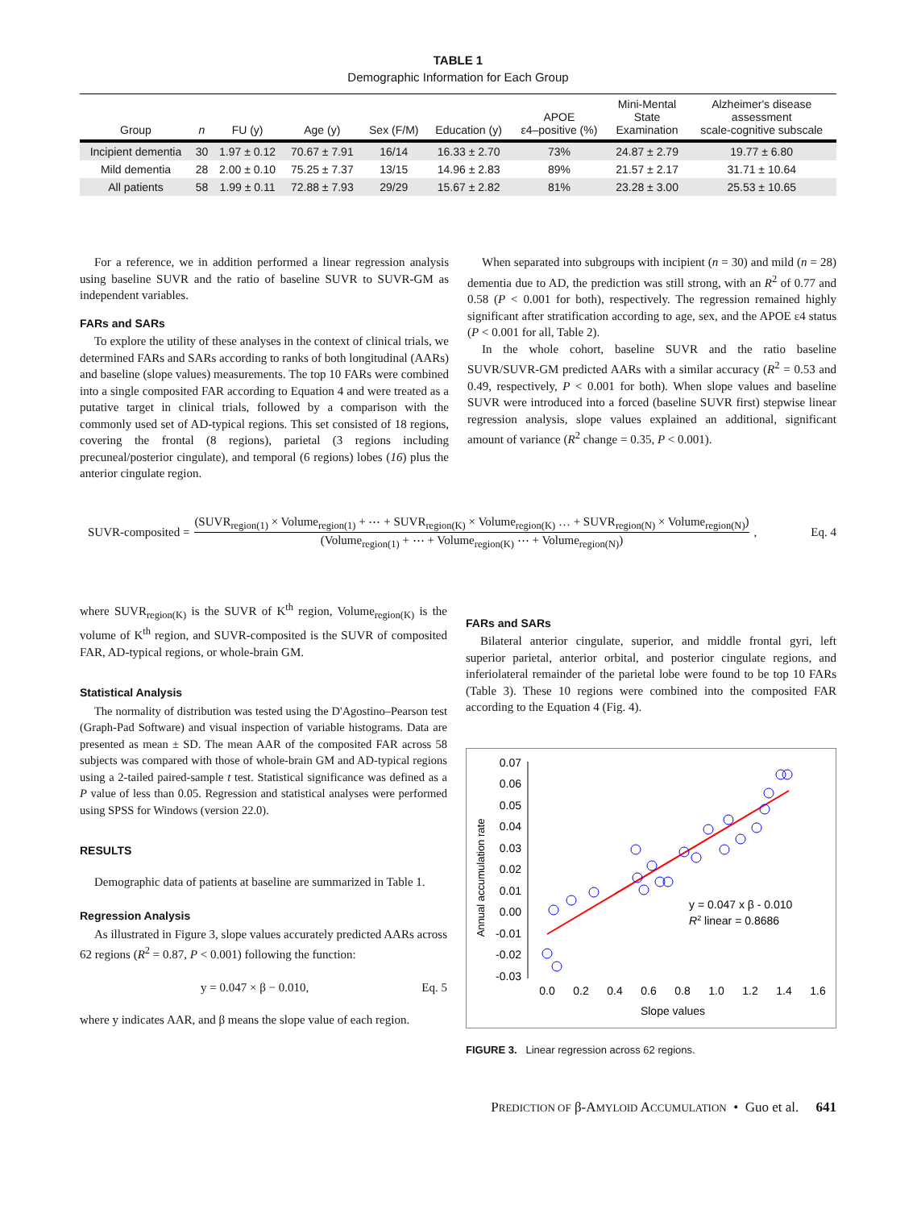TABLE 1
Demographic Information for Each Group
| Group | n | FU (y) | Age (y) | Sex (F/M) | Education (y) | APOE ε4–positive (%) | Mini-Mental State Examination | Alzheimer's disease assessment scale-cognitive subscale |
| --- | --- | --- | --- | --- | --- | --- | --- | --- |
| Incipient dementia | 30 | 1.97 ± 0.12 | 70.67 ± 7.91 | 16/14 | 16.33 ± 2.70 | 73% | 24.87 ± 2.79 | 19.77 ± 6.80 |
| Mild dementia | 28 | 2.00 ± 0.10 | 75.25 ± 7.37 | 13/15 | 14.96 ± 2.83 | 89% | 21.57 ± 2.17 | 31.71 ± 10.64 |
| All patients | 58 | 1.99 ± 0.11 | 72.88 ± 7.93 | 29/29 | 15.67 ± 2.82 | 81% | 23.28 ± 3.00 | 25.53 ± 10.65 |
For a reference, we in addition performed a linear regression analysis using baseline SUVR and the ratio of baseline SUVR to SUVR-GM as independent variables.
FARs and SARs
To explore the utility of these analyses in the context of clinical trials, we determined FARs and SARs according to ranks of both longitudinal (AARs) and baseline (slope values) measurements. The top 10 FARs were combined into a single composited FAR according to Equation 4 and were treated as a putative target in clinical trials, followed by a comparison with the commonly used set of AD-typical regions. This set consisted of 18 regions, covering the frontal (8 regions), parietal (3 regions including precuneal/posterior cingulate), and temporal (6 regions) lobes (16) plus the anterior cingulate region.
When separated into subgroups with incipient (n = 30) and mild (n = 28) dementia due to AD, the prediction was still strong, with an R<sup>2</sup> of 0.77 and 0.58 (P < 0.001 for both), respectively. The regression remained highly significant after stratification according to age, sex, and the APOE ε4 status (P < 0.001 for all, Table 2).
In the whole cohort, baseline SUVR and the ratio baseline SUVR/SUVR-GM predicted AARs with a similar accuracy (R<sup>2</sup> = 0.53 and 0.49, respectively, P < 0.001 for both). When slope values and baseline SUVR were introduced into a forced (baseline SUVR first) stepwise linear regression analysis, slope values explained an additional, significant amount of variance (R<sup>2</sup> change = 0.35, P < 0.001).
SUVR-composited = (SUVR<sub>region(1)</sub> × Volume<sub>region(1)</sub> + ⋯ + SUVR<sub>region(K)</sub> × Volume<sub>region(K)</sub> … + SUVR<sub>region(N)</sub> × Volume<sub>region(N)</sub>) (Volume<sub>region(1)</sub> + ⋯ + Volume<sub>region(K)</sub> ⋯ + Volume<sub>region(N)</sub>), Eq. 4
where SUVR<sub>region(K)</sub> is the SUVR of K<sup>th</sup> region, Volume<sub>region(K)</sub> is the volume of K<sup>th</sup> region, and SUVR-composited is the SUVR of composited FAR, AD-typical regions, or whole-brain GM.
Statistical Analysis
The normality of distribution was tested using the D'Agostino–Pearson test (Graph-Pad Software) and visual inspection of variable histograms. Data are presented as mean ± SD. The mean AAR of the composited FAR across 58 subjects was compared with those of whole-brain GM and AD-typical regions using a 2-tailed paired-sample t test. Statistical significance was defined as a P value of less than 0.05. Regression and statistical analyses were performed using SPSS for Windows (version 22.0).
RESULTS
Demographic data of patients at baseline are summarized in Table 1.
Regression Analysis
As illustrated in Figure 3, slope values accurately predicted AARs across 62 regions (R<sup>2</sup> = 0.87, P < 0.001) following the function:
y = 0.047 × β − 0.010, Eq. 5
where y indicates AAR, and β means the slope value of each region.
FARs and SARs
Bilateral anterior cingulate, superior, and middle frontal gyri, left superior parietal, anterior orbital, and posterior cingulate regions, and inferiolateral remainder of the parietal lobe were found to be top 10 FARs (Table 3). These 10 regions were combined into the composited FAR according to the Equation 4 (Fig. 4).
0.07
0.06
0.05
0.04
0.03
0.02
0.01
0.00
-0.01
-0.02
-0.03
0.0
0.2
0.4
0.6
0.8
1.0
1.2
1.4
1.6
Slope values
Annual accumulation rate
y = 0.047 x β - 0.010
R2 linear = 0.8686
FIGURE 3. Linear regression across 62 regions.
PREDICTION OF β-AMYLOID ACCUMULATION • Guo et al. 641